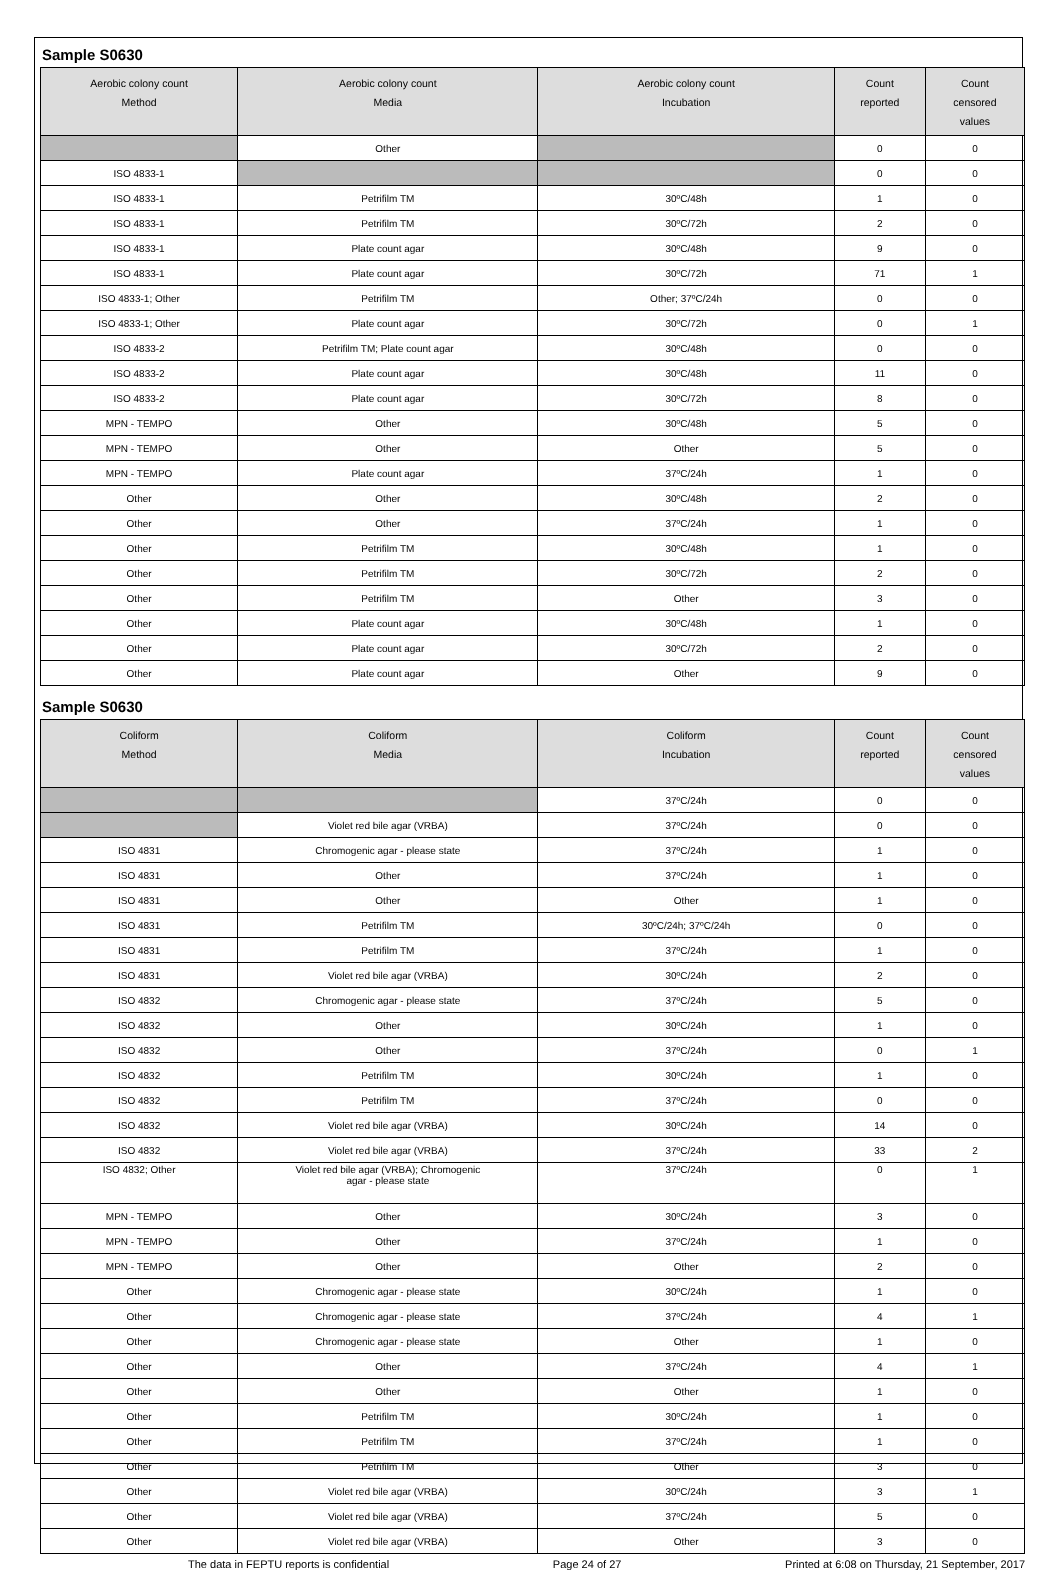Sample S0630
| Aerobic colony count Method | Aerobic colony count Media | Aerobic colony count Incubation | Count reported | Count censored values |
| --- | --- | --- | --- | --- |
| | Other | | 0 | 0 |
| ISO 4833-1 | | | 0 | 0 |
| ISO 4833-1 | Petrifilm TM | 30ºC/48h | 1 | 0 |
| ISO 4833-1 | Petrifilm TM | 30ºC/72h | 2 | 0 |
| ISO 4833-1 | Plate count agar | 30ºC/48h | 9 | 0 |
| ISO 4833-1 | Plate count agar | 30ºC/72h | 71 | 1 |
| ISO 4833-1; Other | Petrifilm TM | Other; 37ºC/24h | 0 | 0 |
| ISO 4833-1; Other | Plate count agar | 30ºC/72h | 0 | 1 |
| ISO 4833-2 | Petrifilm TM; Plate count agar | 30ºC/48h | 0 | 0 |
| ISO 4833-2 | Plate count agar | 30ºC/48h | 11 | 0 |
| ISO 4833-2 | Plate count agar | 30ºC/72h | 8 | 0 |
| MPN - TEMPO | Other | 30ºC/48h | 5 | 0 |
| MPN - TEMPO | Other | Other | 5 | 0 |
| MPN - TEMPO | Plate count agar | 37ºC/24h | 1 | 0 |
| Other | Other | 30ºC/48h | 2 | 0 |
| Other | Other | 37ºC/24h | 1 | 0 |
| Other | Petrifilm TM | 30ºC/48h | 1 | 0 |
| Other | Petrifilm TM | 30ºC/72h | 2 | 0 |
| Other | Petrifilm TM | Other | 3 | 0 |
| Other | Plate count agar | 30ºC/48h | 1 | 0 |
| Other | Plate count agar | 30ºC/72h | 2 | 0 |
| Other | Plate count agar | Other | 9 | 0 |
Sample S0630
| Coliform Method | Coliform Media | Coliform Incubation | Count reported | Count censored values |
| --- | --- | --- | --- | --- |
| | | 37ºC/24h | 0 | 0 |
| | Violet red bile agar (VRBA) | 37ºC/24h | 0 | 0 |
| ISO 4831 | Chromogenic agar - please state | 37ºC/24h | 1 | 0 |
| ISO 4831 | Other | 37ºC/24h | 1 | 0 |
| ISO 4831 | Other | Other | 1 | 0 |
| ISO 4831 | Petrifilm TM | 30ºC/24h; 37ºC/24h | 0 | 0 |
| ISO 4831 | Petrifilm TM | 37ºC/24h | 1 | 0 |
| ISO 4831 | Violet red bile agar (VRBA) | 30ºC/24h | 2 | 0 |
| ISO 4832 | Chromogenic agar - please state | 37ºC/24h | 5 | 0 |
| ISO 4832 | Other | 30ºC/24h | 1 | 0 |
| ISO 4832 | Other | 37ºC/24h | 0 | 1 |
| ISO 4832 | Petrifilm TM | 30ºC/24h | 1 | 0 |
| ISO 4832 | Petrifilm TM | 37ºC/24h | 0 | 0 |
| ISO 4832 | Violet red bile agar (VRBA) | 30ºC/24h | 14 | 0 |
| ISO 4832 | Violet red bile agar (VRBA) | 37ºC/24h | 33 | 2 |
| ISO 4832; Other | Violet red bile agar (VRBA); Chromogenic agar - please state | 37ºC/24h | 0 | 1 |
| MPN - TEMPO | Other | 30ºC/24h | 3 | 0 |
| MPN - TEMPO | Other | 37ºC/24h | 1 | 0 |
| MPN - TEMPO | Other | Other | 2 | 0 |
| Other | Chromogenic agar - please state | 30ºC/24h | 1 | 0 |
| Other | Chromogenic agar - please state | 37ºC/24h | 4 | 1 |
| Other | Chromogenic agar - please state | Other | 1 | 0 |
| Other | Other | 37ºC/24h | 4 | 1 |
| Other | Other | Other | 1 | 0 |
| Other | Petrifilm TM | 30ºC/24h | 1 | 0 |
| Other | Petrifilm TM | 37ºC/24h | 1 | 0 |
| Other | Petrifilm TM | Other | 3 | 0 |
| Other | Violet red bile agar (VRBA) | 30ºC/24h | 3 | 1 |
| Other | Violet red bile agar (VRBA) | 37ºC/24h | 5 | 0 |
| Other | Violet red bile agar (VRBA) | Other | 3 | 0 |
The data in FEPTU reports is confidential Page 24 of 27 Printed at 6:08 on Thursday, 21 September, 2017